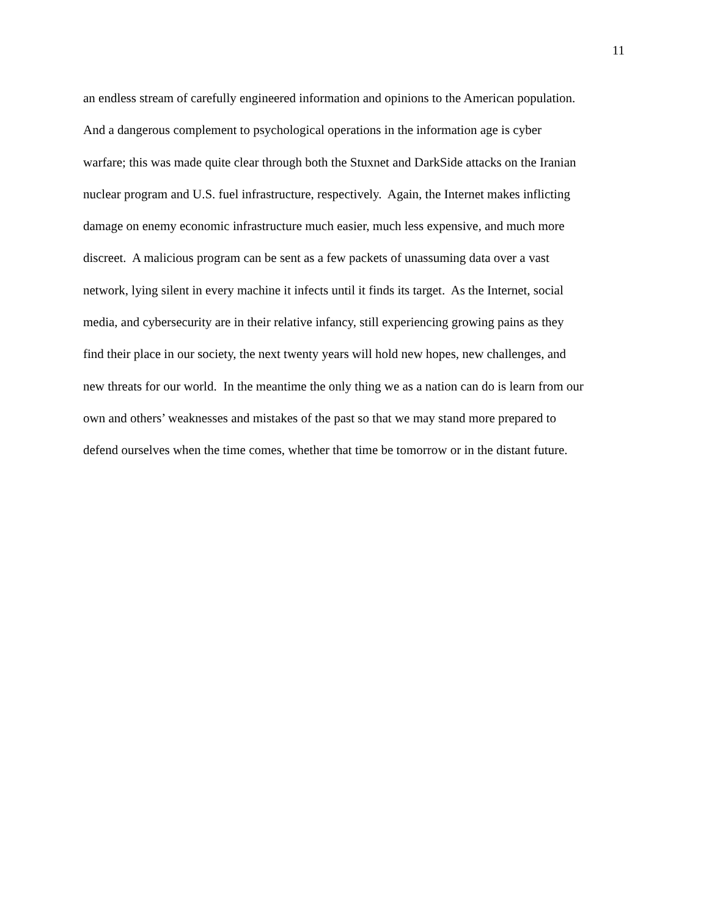11
an endless stream of carefully engineered information and opinions to the American population.
And a dangerous complement to psychological operations in the information age is cyber
warfare; this was made quite clear through both the Stuxnet and DarkSide attacks on the Iranian
nuclear program and U.S. fuel infrastructure, respectively. Again, the Internet makes inflicting
damage on enemy economic infrastructure much easier, much less expensive, and much more
discreet. A malicious program can be sent as a few packets of unassuming data over a vast
network, lying silent in every machine it infects until it finds its target. As the Internet, social
media, and cybersecurity are in their relative infancy, still experiencing growing pains as they
find their place in our society, the next twenty years will hold new hopes, new challenges, and
new threats for our world. In the meantime the only thing we as a nation can do is learn from our
own and others’ weaknesses and mistakes of the past so that we may stand more prepared to
defend ourselves when the time comes, whether that time be tomorrow or in the distant future.